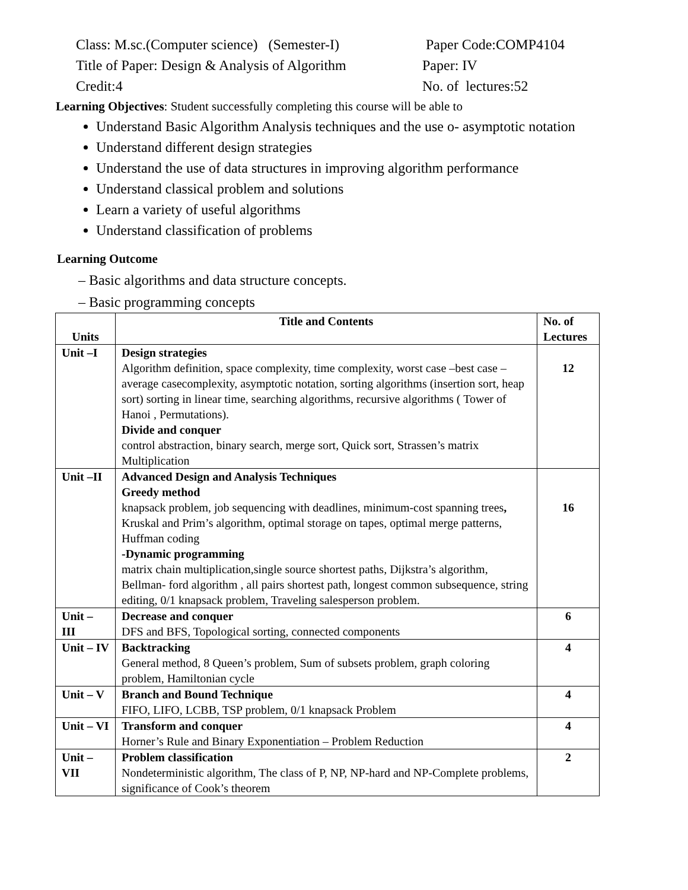Class: M.sc.(Computer science) (Semester-I)
Paper Code:COMP4104
Title of Paper: Design & Analysis of Algorithm
Paper: IV
Credit:4 No. of lectures:52
Learning Objectives: Student successfully completing this course will be able to
Understand Basic Algorithm Analysis techniques and the use o- asymptotic notation
Understand different design strategies
Understand the use of data structures in improving algorithm performance
Understand classical problem and solutions
Learn a variety of useful algorithms
Understand classification of problems
Learning Outcome
– Basic algorithms and data structure concepts.
– Basic programming concepts
| Units | Title and Contents | No. of Lectures |
| --- | --- | --- |
| Unit –I | Design strategies Algorithm definition, space complexity, time complexity, worst case –best case –average casecomplexity, asymptotic notation, sorting algorithms (insertion sort, heap sort) sorting in linear time, searching algorithms, recursive algorithms ( Tower of Hanoi , Permutations). Divide and conquer control abstraction, binary search, merge sort, Quick sort, Strassen’s matrix Multiplication | 12 |
| Unit –II | Advanced Design and Analysis Techniques Greedy method knapsack problem, job sequencing with deadlines, minimum-cost spanning trees , Kruskal and Prim’s algorithm, optimal storage on tapes, optimal merge patterns, Huffman coding -Dynamic programming matrix chain multiplication,single source shortest paths, Dijkstra’s algorithm, Bellman- ford algorithm , all pairs shortest path, longest common subsequence, string editing, 0/1 knapsack problem, Traveling salesperson problem. | 16 |
| Unit – III | Decrease and conquer DFS and BFS, Topological sorting, connected components | 6 |
| Unit – IV | Backtracking General method, 8 Queen’s problem, Sum of subsets problem, graph coloring problem, Hamiltonian cycle | 4 |
| Unit – V | Branch and Bound Technique FIFO, LIFO, LCBB, TSP problem, 0/1 knapsack Problem | 4 |
| Unit – VI | Transform and conquer Horner’s Rule and Binary Exponentiation – Problem Reduction | 4 |
| Unit – VII | Problem classification Nondeterministic algorithm, The class of P, NP, NP-hard and NP-Complete problems, significance of Cook’s theorem | 2 |